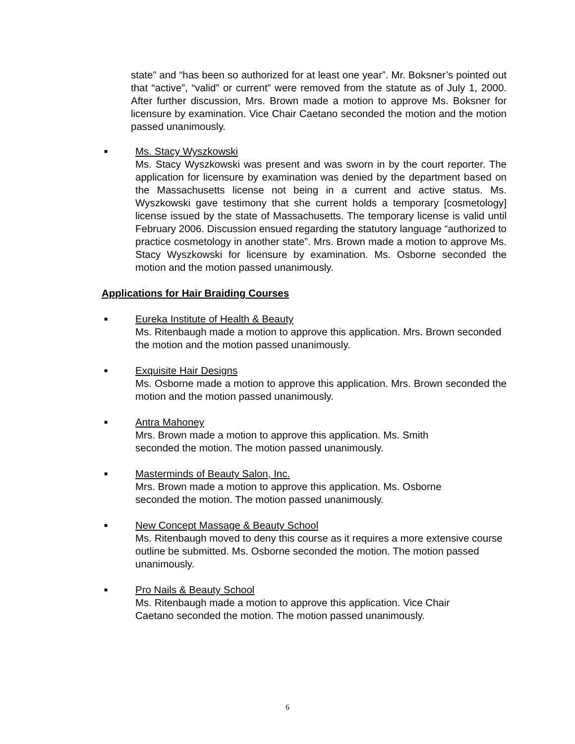state” and “has been so authorized for at least one year”. Mr. Boksner’s pointed out that “active”, “valid” or current” were removed from the statute as of July 1, 2000. After further discussion, Mrs. Brown made a motion to approve Ms. Boksner for licensure by examination. Vice Chair Caetano seconded the motion and the motion passed unanimously.
■
Ms. Stacy Wyszkowski
Ms. Stacy Wyszkowski was present and was sworn in by the court reporter. The application for licensure by examination was denied by the department based on the Massachusetts license not being in a current and active status. Ms. Wyszkowski gave testimony that she current holds a temporary [cosmetology] license issued by the state of Massachusetts. The temporary license is valid until February 2006. Discussion ensued regarding the statutory language “authorized to practice cosmetology in another state”. Mrs. Brown made a motion to approve Ms. Stacy Wyszkowski for licensure by examination. Ms. Osborne seconded the motion and the motion passed unanimously.
Applications for Hair Braiding Courses
■
Eureka Institute of Health & Beauty
Ms. Ritenbaugh made a motion to approve this application. Mrs. Brown seconded the motion and the motion passed unanimously.
■
Exquisite Hair Designs
Ms. Osborne made a motion to approve this application. Mrs. Brown seconded the motion and the motion passed unanimously.
■
Antra Mahoney
Mrs. Brown made a motion to approve this application. Ms. Smith
seconded the motion. The motion passed unanimously.
■
Masterminds of Beauty Salon, Inc.
Mrs. Brown made a motion to approve this application. Ms. Osborne
seconded the motion. The motion passed unanimously.
■
New Concept Massage & Beauty School
Ms. Ritenbaugh moved to deny this course as it requires a more extensive course outline be submitted. Ms. Osborne seconded the motion. The motion passed unanimously.
■
Pro Nails & Beauty School
Ms. Ritenbaugh made a motion to approve this application. Vice Chair
Caetano seconded the motion. The motion passed unanimously.
6